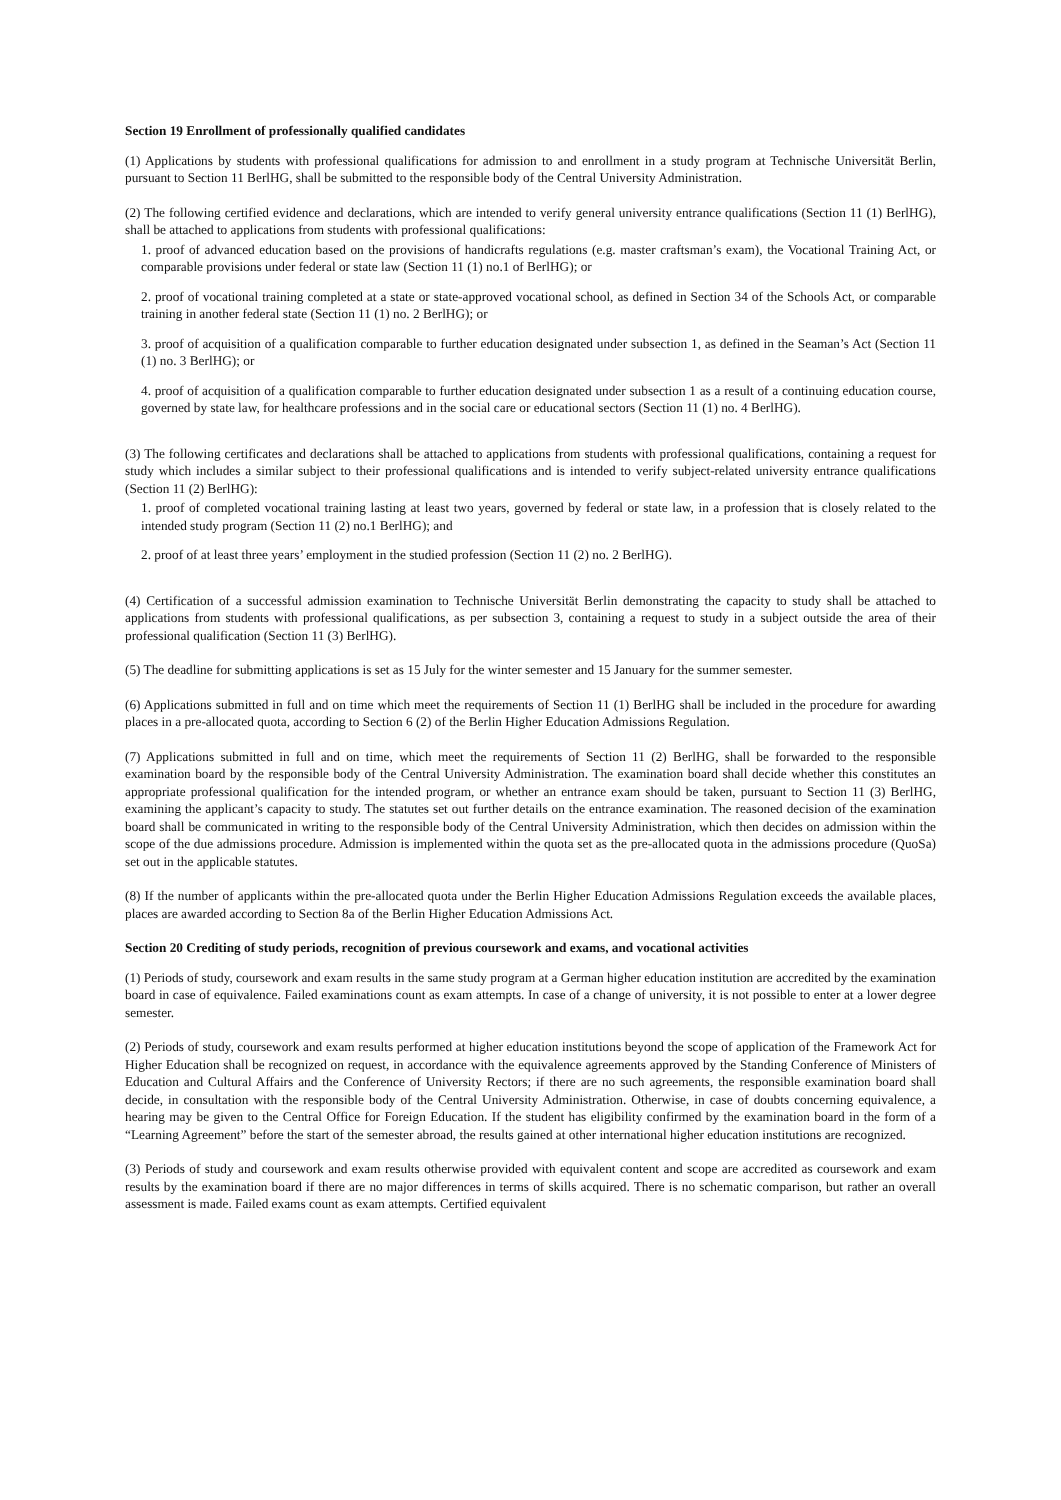Section 19 Enrollment of professionally qualified candidates
(1) Applications by students with professional qualifications for admission to and enrollment in a study program at Technische Universität Berlin, pursuant to Section 11 BerlHG, shall be submitted to the responsible body of the Central University Administration.
(2) The following certified evidence and declarations, which are intended to verify general university entrance qualifications (Section 11 (1) BerlHG), shall be attached to applications from students with professional qualifications:
1. proof of advanced education based on the provisions of handicrafts regulations (e.g. master craftsman’s exam), the Vocational Training Act, or comparable provisions under federal or state law (Section 11 (1) no.1 of BerlHG); or
2. proof of vocational training completed at a state or state-approved vocational school, as defined in Section 34 of the Schools Act, or comparable training in another federal state (Section 11 (1) no. 2 BerlHG); or
3. proof of acquisition of a qualification comparable to further education designated under subsection 1, as defined in the Seaman’s Act (Section 11 (1) no. 3 BerlHG); or
4. proof of acquisition of a qualification comparable to further education designated under subsection 1 as a result of a continuing education course, governed by state law, for healthcare professions and in the social care or educational sectors (Section 11 (1) no. 4 BerlHG).
(3) The following certificates and declarations shall be attached to applications from students with professional qualifications, containing a request for study which includes a similar subject to their professional qualifications and is intended to verify subject-related university entrance qualifications (Section 11 (2) BerlHG):
1. proof of completed vocational training lasting at least two years, governed by federal or state law, in a profession that is closely related to the intended study program (Section 11 (2) no.1 BerlHG); and
2. proof of at least three years’ employment in the studied profession (Section 11 (2) no. 2 BerlHG).
(4) Certification of a successful admission examination to Technische Universität Berlin demonstrating the capacity to study shall be attached to applications from students with professional qualifications, as per subsection 3, containing a request to study in a subject outside the area of their professional qualification (Section 11 (3) BerlHG).
(5) The deadline for submitting applications is set as 15 July for the winter semester and 15 January for the summer semester.
(6) Applications submitted in full and on time which meet the requirements of Section 11 (1) BerlHG shall be included in the procedure for awarding places in a pre-allocated quota, according to Section 6 (2) of the Berlin Higher Education Admissions Regulation.
(7) Applications submitted in full and on time, which meet the requirements of Section 11 (2) BerlHG, shall be forwarded to the responsible examination board by the responsible body of the Central University Administration. The examination board shall decide whether this constitutes an appropriate professional qualification for the intended program, or whether an entrance exam should be taken, pursuant to Section 11 (3) BerlHG, examining the applicant’s capacity to study. The statutes set out further details on the entrance examination. The reasoned decision of the examination board shall be communicated in writing to the responsible body of the Central University Administration, which then decides on admission within the scope of the due admissions procedure. Admission is implemented within the quota set as the pre-allocated quota in the admissions procedure (QuoSa) set out in the applicable statutes.
(8) If the number of applicants within the pre-allocated quota under the Berlin Higher Education Admissions Regulation exceeds the available places, places are awarded according to Section 8a of the Berlin Higher Education Admissions Act.
Section 20 Crediting of study periods, recognition of previous coursework and exams, and vocational activities
(1) Periods of study, coursework and exam results in the same study program at a German higher education institution are accredited by the examination board in case of equivalence. Failed examinations count as exam attempts. In case of a change of university, it is not possible to enter at a lower degree semester.
(2) Periods of study, coursework and exam results performed at higher education institutions beyond the scope of application of the Framework Act for Higher Education shall be recognized on request, in accordance with the equivalence agreements approved by the Standing Conference of Ministers of Education and Cultural Affairs and the Conference of University Rectors; if there are no such agreements, the responsible examination board shall decide, in consultation with the responsible body of the Central University Administration. Otherwise, in case of doubts concerning equivalence, a hearing may be given to the Central Office for Foreign Education. If the student has eligibility confirmed by the examination board in the form of a “Learning Agreement” before the start of the semester abroad, the results gained at other international higher education institutions are recognized.
(3) Periods of study and coursework and exam results otherwise provided with equivalent content and scope are accredited as coursework and exam results by the examination board if there are no major differences in terms of skills acquired. There is no schematic comparison, but rather an overall assessment is made. Failed exams count as exam attempts. Certified equivalent